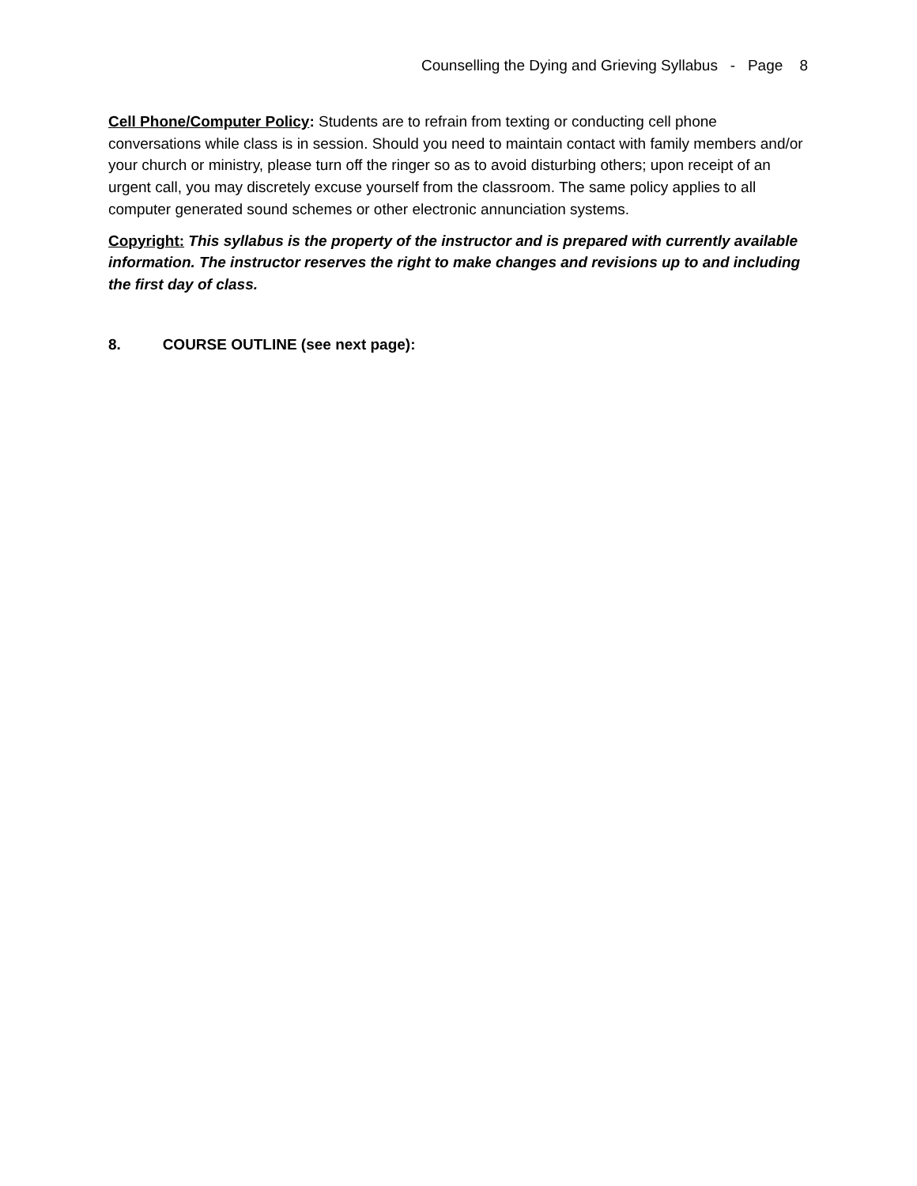Counselling the Dying and Grieving Syllabus - Page 8
Cell Phone/Computer Policy: Students are to refrain from texting or conducting cell phone conversations while class is in session. Should you need to maintain contact with family members and/or your church or ministry, please turn off the ringer so as to avoid disturbing others; upon receipt of an urgent call, you may discretely excuse yourself from the classroom. The same policy applies to all computer generated sound schemes or other electronic annunciation systems.
Copyright: This syllabus is the property of the instructor and is prepared with currently available information. The instructor reserves the right to make changes and revisions up to and including the first day of class.
8. COURSE OUTLINE (see next page):